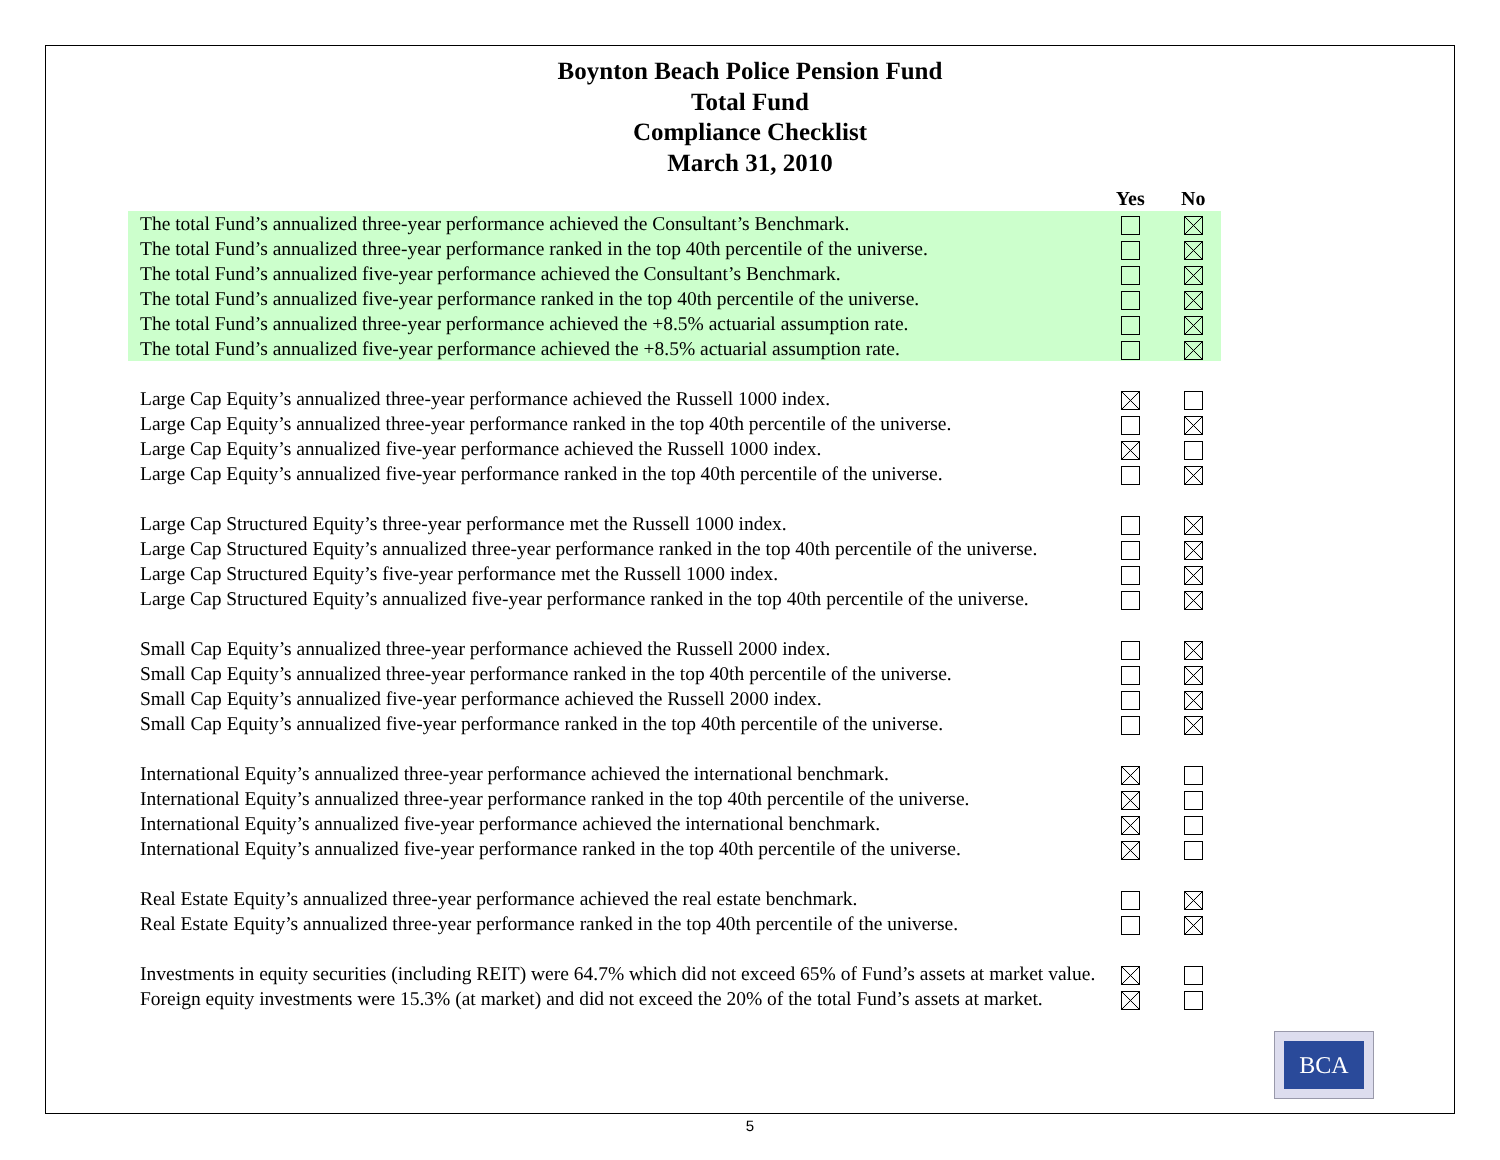Boynton Beach Police Pension Fund
Total Fund
Compliance Checklist
March 31, 2010
| | Yes | No |
| --- | --- | --- |
| The total Fund’s annualized three-year performance achieved the Consultant’s Benchmark. | | |
| The total Fund’s annualized three-year performance ranked in the top 40th percentile of the universe. | | |
| The total Fund’s annualized five-year performance achieved the Consultant’s Benchmark. | | |
| The total Fund’s annualized five-year performance ranked in the top 40th percentile of the universe. | | |
| The total Fund’s annualized three-year performance achieved the +8.5% actuarial assumption rate. | | |
| The total Fund’s annualized five-year performance achieved the +8.5% actuarial assumption rate. | | |
| Large Cap Equity’s annualized three-year performance achieved the Russell 1000 index. | | |
| Large Cap Equity’s annualized three-year performance ranked in the top 40th percentile of the universe. | | |
| Large Cap Equity’s annualized five-year performance achieved the Russell 1000 index. | | |
| Large Cap Equity’s annualized five-year performance ranked in the top 40th percentile of the universe. | | |
| Large Cap Structured Equity’s three-year performance met the Russell 1000 index. | | |
| Large Cap Structured Equity’s annualized three-year performance ranked in the top 40th percentile of the universe. | | |
| Large Cap Structured Equity’s five-year performance met the Russell 1000 index. | | |
| Large Cap Structured Equity’s annualized five-year performance ranked in the top 40th percentile of the universe. | | |
| Small Cap Equity’s annualized three-year performance achieved the Russell 2000 index. | | |
| Small Cap Equity’s annualized three-year performance ranked in the top 40th percentile of the universe. | | |
| Small Cap Equity’s annualized five-year performance achieved the Russell 2000 index. | | |
| Small Cap Equity’s annualized five-year performance ranked in the top 40th percentile of the universe. | | |
| International Equity’s annualized three-year performance achieved the international benchmark. | | |
| International Equity’s annualized three-year performance ranked in the top 40th percentile of the universe. | | |
| International Equity’s annualized five-year performance achieved the international benchmark. | | |
| International Equity’s annualized five-year performance ranked in the top 40th percentile of the universe. | | |
| Real Estate Equity’s annualized three-year performance achieved the real estate benchmark. | | |
| Real Estate Equity’s annualized three-year performance ranked in the top 40th percentile of the universe. | | |
| Investments in equity securities (including REIT) were 64.7% which did not exceed 65% of Fund’s assets at market value. | | |
| Foreign equity investments were 15.3% (at market) and did not exceed the 20% of the total Fund’s assets at market. | | |
BCA
5